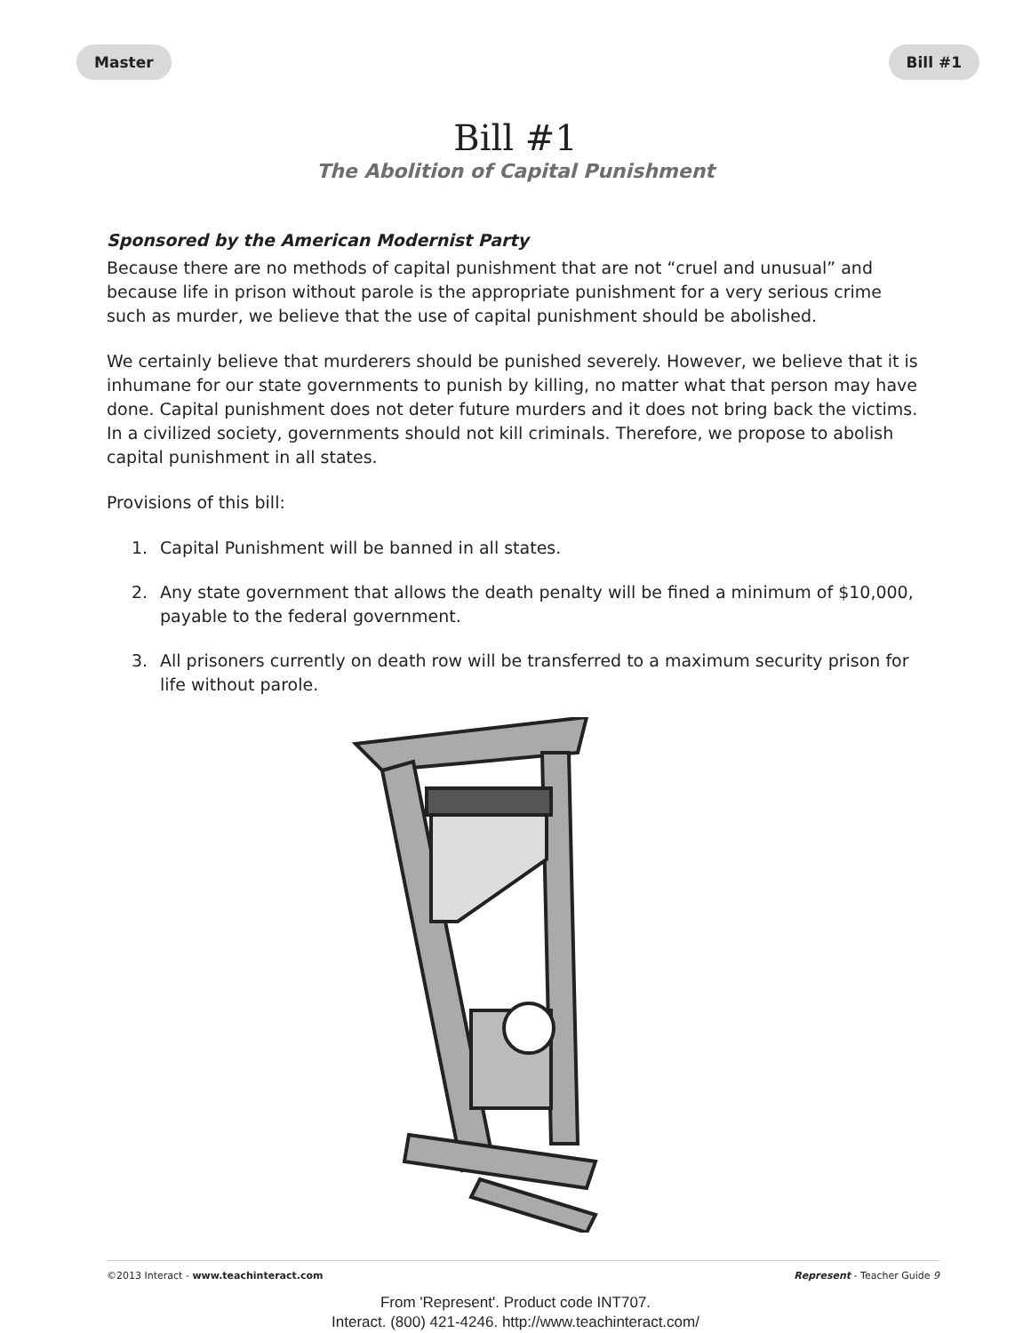Master Bill #1
Bill #1
The Abolition of Capital Punishment
Sponsored by the American Modernist Party
Because there are no methods of capital punishment that are not “cruel and unusual” and because life in prison without parole is the appropriate punishment for a very serious crime such as murder, we believe that the use of capital punishment should be abolished.
We certainly believe that murderers should be punished severely. However, we believe that it is inhumane for our state governments to punish by killing, no matter what that person may have done. Capital punishment does not deter future murders and it does not bring back the victims. In a civilized society, governments should not kill criminals. Therefore, we propose to abolish capital punishment in all states.
Provisions of this bill:
1. Capital Punishment will be banned in all states.
2. Any state government that allows the death penalty will be fined a minimum of $10,000, payable to the federal government.
3. All prisoners currently on death row will be transferred to a maximum security prison for life without parole.
©2013 Interact - www.teachinteract.com
Represent - Teacher Guide 9
From 'Represent'. Product code INT707.
Interact. (800) 421-4246. http://www.teachinteract.com/